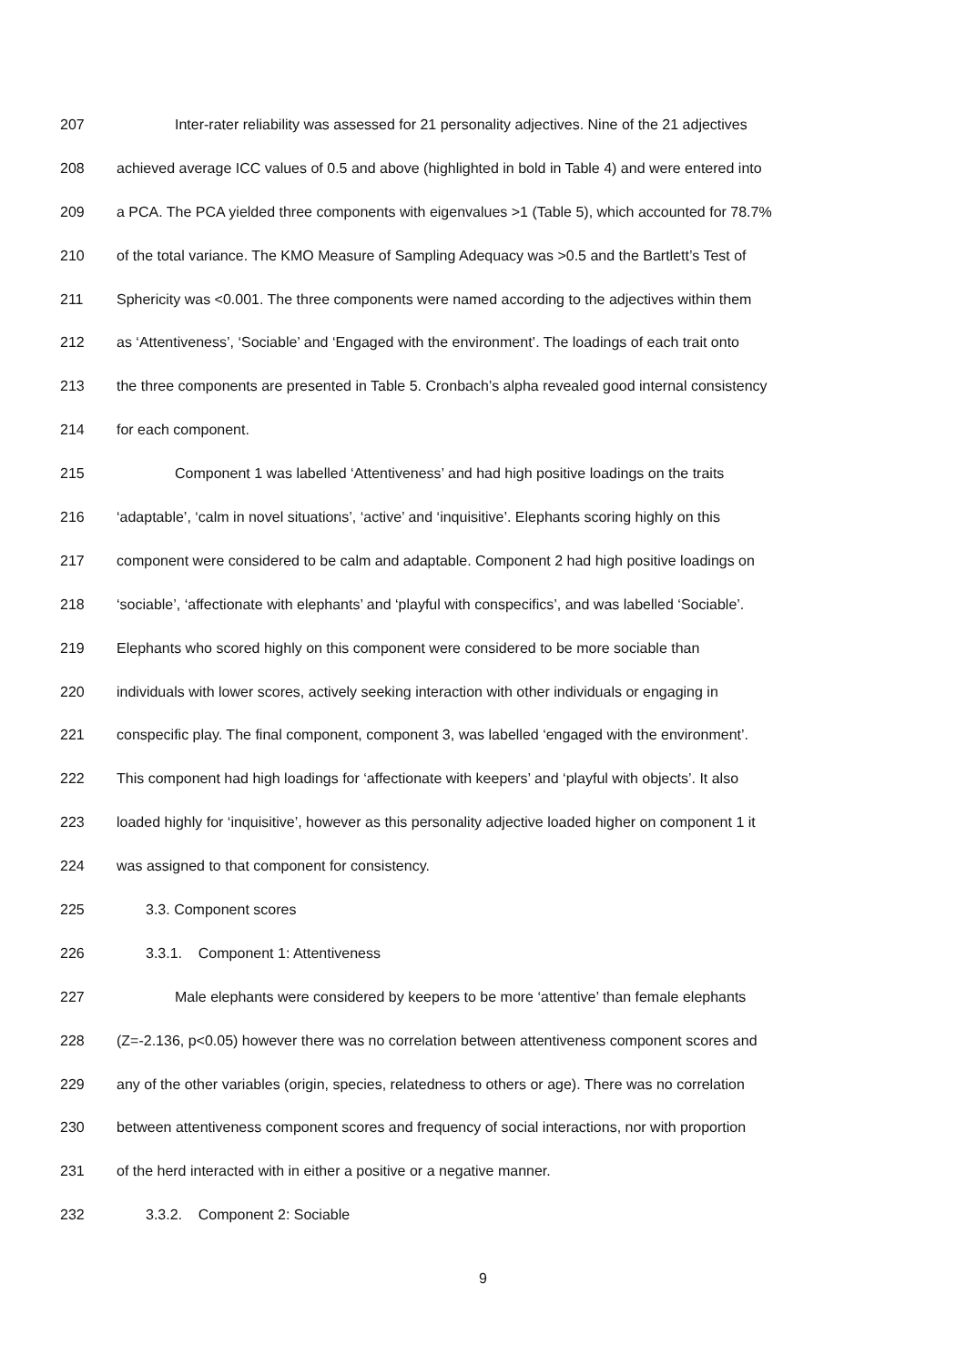207 Inter-rater reliability was assessed for 21 personality adjectives. Nine of the 21 adjectives
208 achieved average ICC values of 0.5 and above (highlighted in bold in Table 4) and were entered into
209 a PCA. The PCA yielded three components with eigenvalues >1 (Table 5), which accounted for 78.7%
210 of the total variance. The KMO Measure of Sampling Adequacy was >0.5 and the Bartlett’s Test of
211 Sphericity was <0.001. The three components were named according to the adjectives within them
212 as ‘Attentiveness’, ‘Sociable’ and ‘Engaged with the environment’. The loadings of each trait onto
213 the three components are presented in Table 5. Cronbach’s alpha revealed good internal consistency
214 for each component.
215 Component 1 was labelled ‘Attentiveness’ and had high positive loadings on the traits
216 ‘adaptable’, ‘calm in novel situations’, ‘active’ and ‘inquisitive’. Elephants scoring highly on this
217 component were considered to be calm and adaptable. Component 2 had high positive loadings on
218 ‘sociable’, ‘affectionate with elephants’ and ‘playful with conspecifics’, and was labelled ‘Sociable’.
219 Elephants who scored highly on this component were considered to be more sociable than
220 individuals with lower scores, actively seeking interaction with other individuals or engaging in
221 conspecific play. The final component, component 3, was labelled ‘engaged with the environment’.
222 This component had high loadings for ‘affectionate with keepers’ and ‘playful with objects’. It also
223 loaded highly for ‘inquisitive’, however as this personality adjective loaded higher on component 1 it
224 was assigned to that component for consistency.
225 3.3. Component scores
226 3.3.1. Component 1: Attentiveness
227 Male elephants were considered by keepers to be more ‘attentive’ than female elephants
228 (Z=-2.136, p<0.05) however there was no correlation between attentiveness component scores and
229 any of the other variables (origin, species, relatedness to others or age). There was no correlation
230 between attentiveness component scores and frequency of social interactions, nor with proportion
231 of the herd interacted with in either a positive or a negative manner.
232 3.3.2. Component 2: Sociable
9